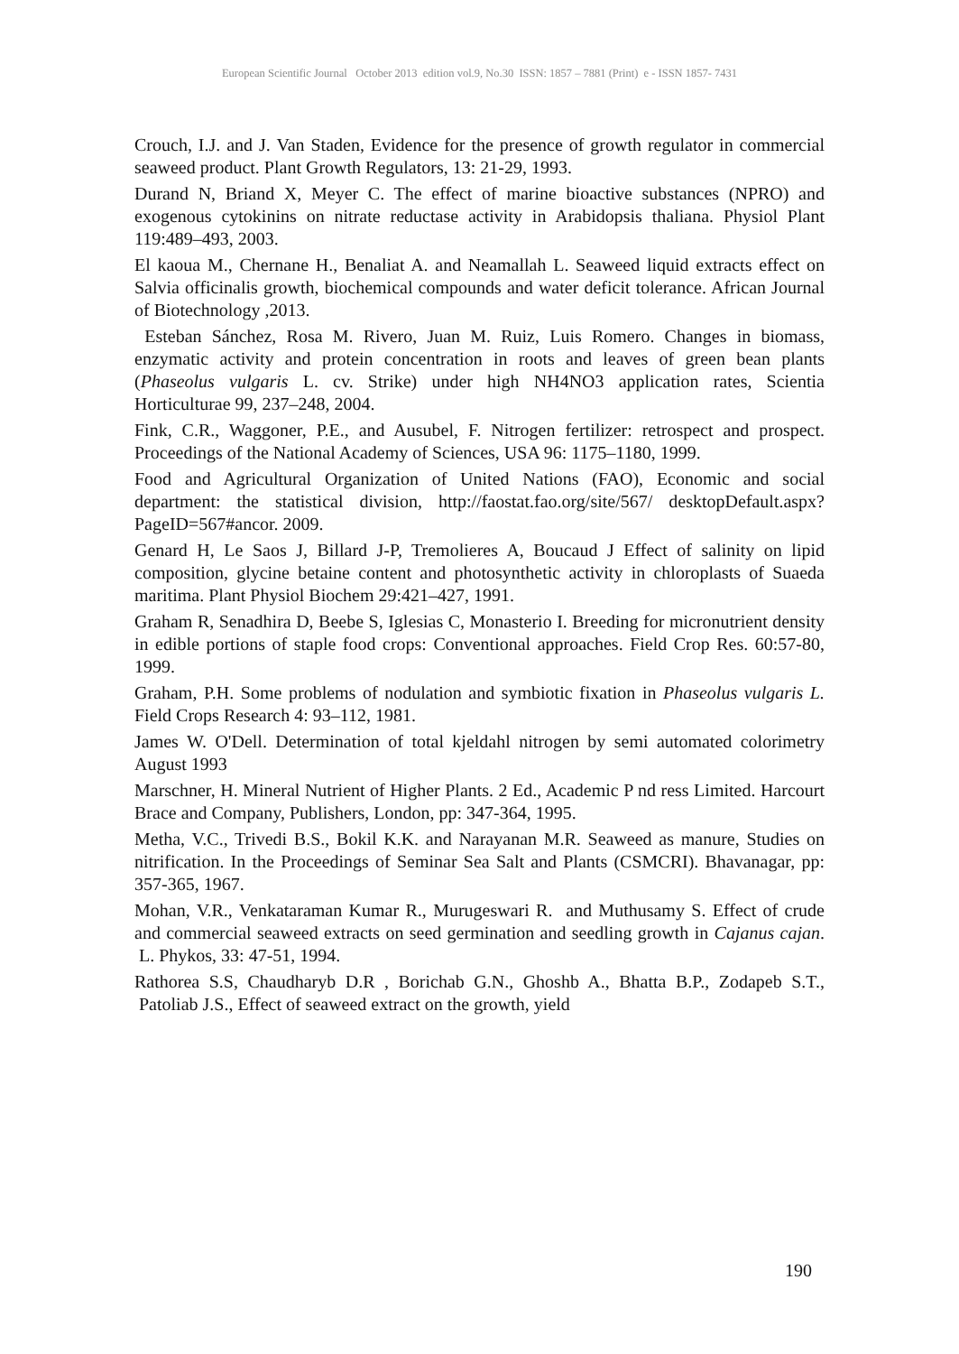European Scientific Journal October 2013 edition vol.9, No.30 ISSN: 1857 – 7881 (Print) e - ISSN 1857- 7431
Crouch, I.J. and J. Van Staden, Evidence for the presence of growth regulator in commercial seaweed product. Plant Growth Regulators, 13: 21-29, 1993.
Durand N, Briand X, Meyer C. The effect of marine bioactive substances (NPRO) and exogenous cytokinins on nitrate reductase activity in Arabidopsis thaliana. Physiol Plant 119:489–493, 2003.
El kaoua M., Chernane H., Benaliat A. and Neamallah L. Seaweed liquid extracts effect on Salvia officinalis growth, biochemical compounds and water deficit tolerance. African Journal of Biotechnology ,2013.
Esteban Sánchez, Rosa M. Rivero, Juan M. Ruiz, Luis Romero. Changes in biomass, enzymatic activity and protein concentration in roots and leaves of green bean plants (Phaseolus vulgaris L. cv. Strike) under high NH4NO3 application rates, Scientia Horticulturae 99, 237–248, 2004.
Fink, C.R., Waggoner, P.E., and Ausubel, F. Nitrogen fertilizer: retrospect and prospect. Proceedings of the National Academy of Sciences, USA 96: 1175–1180, 1999.
Food and Agricultural Organization of United Nations (FAO), Economic and social department: the statistical division, http://faostat.fao.org/site/567/ desktopDefault.aspx?PageID=567#ancor. 2009.
Genard H, Le Saos J, Billard J-P, Tremolieres A, Boucaud J Effect of salinity on lipid composition, glycine betaine content and photosynthetic activity in chloroplasts of Suaeda maritima. Plant Physiol Biochem 29:421–427, 1991.
Graham R, Senadhira D, Beebe S, Iglesias C, Monasterio I. Breeding for micronutrient density in edible portions of staple food crops: Conventional approaches. Field Crop Res. 60:57-80, 1999.
Graham, P.H. Some problems of nodulation and symbiotic fixation in Phaseolus vulgaris L. Field Crops Research 4: 93–112, 1981.
James W. O'Dell. Determination of total kjeldahl nitrogen by semi automated colorimetry August 1993
Marschner, H. Mineral Nutrient of Higher Plants. 2 Ed., Academic P nd ress Limited. Harcourt Brace and Company, Publishers, London, pp: 347-364, 1995.
Metha, V.C., Trivedi B.S., Bokil K.K. and Narayanan M.R. Seaweed as manure, Studies on nitrification. In the Proceedings of Seminar Sea Salt and Plants (CSMCRI). Bhavanagar, pp: 357-365, 1967.
Mohan, V.R., Venkataraman Kumar R., Murugeswari R. and Muthusamy S. Effect of crude and commercial seaweed extracts on seed germination and seedling growth in Cajanus cajan. L. Phykos, 33: 47-51, 1994.
Rathorea S.S, Chaudharyb D.R , Borichab G.N., Ghoshb A., Bhatta B.P., Zodapeb S.T., Patoliab J.S., Effect of seaweed extract on the growth, yield
190